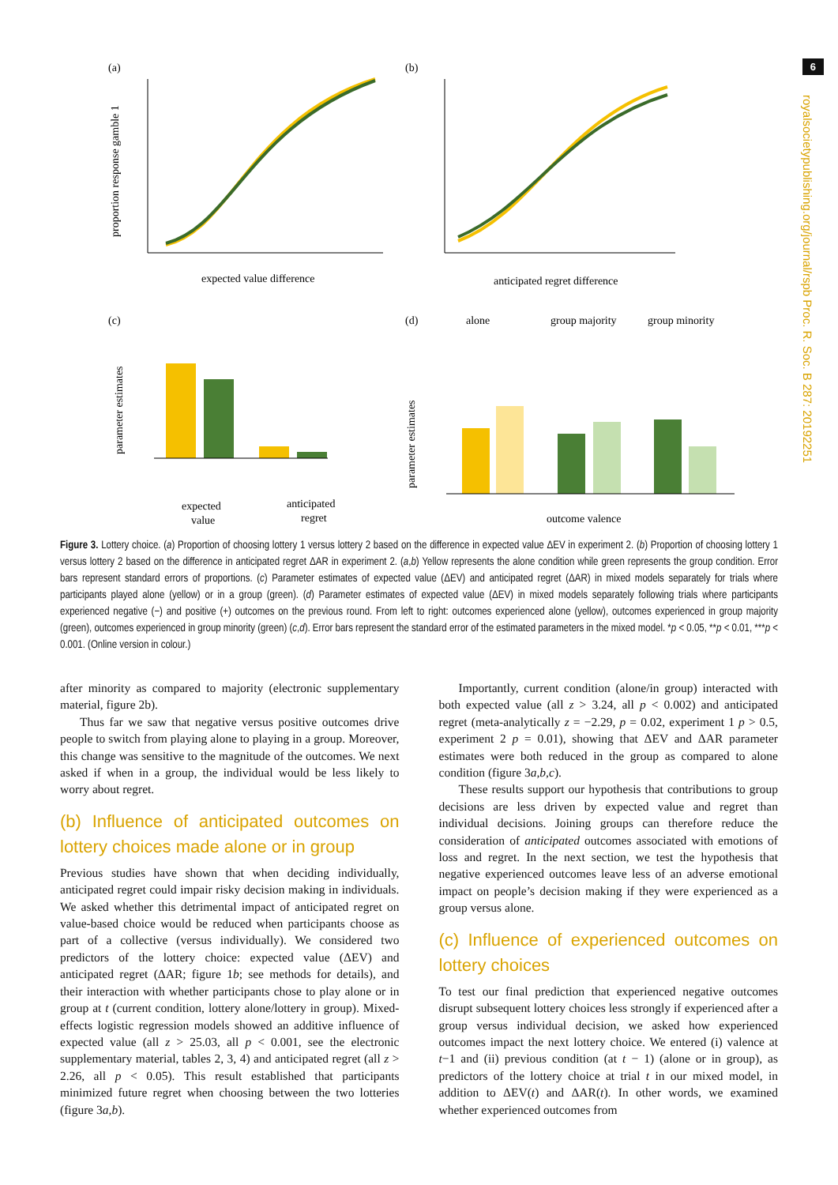6
royalsocietypublishing.org/journal/rspb Proc. R. Soc. B 287: 20192251
(a)
(b)
(c)
(d)
proportion response gamble 1
expected value difference
anticipated regret difference
parameter estimates
expected
value
anticipated
regret
alone
group majority
group minority
parameter estimates
outcome valence
Figure 3. Lottery choice. (a) Proportion of choosing lottery 1 versus lottery 2 based on the difference in expected value ΔEV in experiment 2. (b) Proportion of choosing lottery 1 versus lottery 2 based on the difference in anticipated regret ΔAR in experiment 2. (a,b) Yellow represents the alone condition while green represents the group condition. Error bars represent standard errors of proportions. (c) Parameter estimates of expected value (ΔEV) and anticipated regret (ΔAR) in mixed models separately for trials where participants played alone (yellow) or in a group (green). (d) Parameter estimates of expected value (ΔEV) in mixed models separately following trials where participants experienced negative (−) and positive (+) outcomes on the previous round. From left to right: outcomes experienced alone (yellow), outcomes experienced in group majority (green), outcomes experienced in group minority (green) (c,d). Error bars represent the standard error of the estimated parameters in the mixed model. *p < 0.05, **p < 0.01, ***p < 0.001. (Online version in colour.)
after minority as compared to majority (electronic supplementary material, figure 2b).
Thus far we saw that negative versus positive outcomes drive people to switch from playing alone to playing in a group. Moreover, this change was sensitive to the magnitude of the outcomes. We next asked if when in a group, the individual would be less likely to worry about regret.
(b) Influence of anticipated outcomes on lottery choices made alone or in group
Previous studies have shown that when deciding individually, anticipated regret could impair risky decision making in individuals. We asked whether this detrimental impact of anticipated regret on value-based choice would be reduced when participants choose as part of a collective (versus individually). We considered two predictors of the lottery choice: expected value (ΔEV) and anticipated regret (ΔAR; figure 1b; see methods for details), and their interaction with whether participants chose to play alone or in group at t (current condition, lottery alone/lottery in group). Mixed-effects logistic regression models showed an additive influence of expected value (all z > 25.03, all p < 0.001, see the electronic supplementary material, tables 2, 3, 4) and anticipated regret (all z > 2.26, all p < 0.05). This result established that participants minimized future regret when choosing between the two lotteries (figure 3a,b).
Importantly, current condition (alone/in group) interacted with both expected value (all z > 3.24, all p < 0.002) and anticipated regret (meta-analytically z = −2.29, p = 0.02, experiment 1 p > 0.5, experiment 2 p = 0.01), showing that ΔEV and ΔAR parameter estimates were both reduced in the group as compared to alone condition (figure 3a,b,c).
These results support our hypothesis that contributions to group decisions are less driven by expected value and regret than individual decisions. Joining groups can therefore reduce the consideration of anticipated outcomes associated with emotions of loss and regret. In the next section, we test the hypothesis that negative experienced outcomes leave less of an adverse emotional impact on people’s decision making if they were experienced as a group versus alone.
(c) Influence of experienced outcomes on lottery choices
To test our final prediction that experienced negative outcomes disrupt subsequent lottery choices less strongly if experienced after a group versus individual decision, we asked how experienced outcomes impact the next lottery choice. We entered (i) valence at t−1 and (ii) previous condition (at t − 1) (alone or in group), as predictors of the lottery choice at trial t in our mixed model, in addition to ΔEV(t) and ΔAR(t). In other words, we examined whether experienced outcomes from